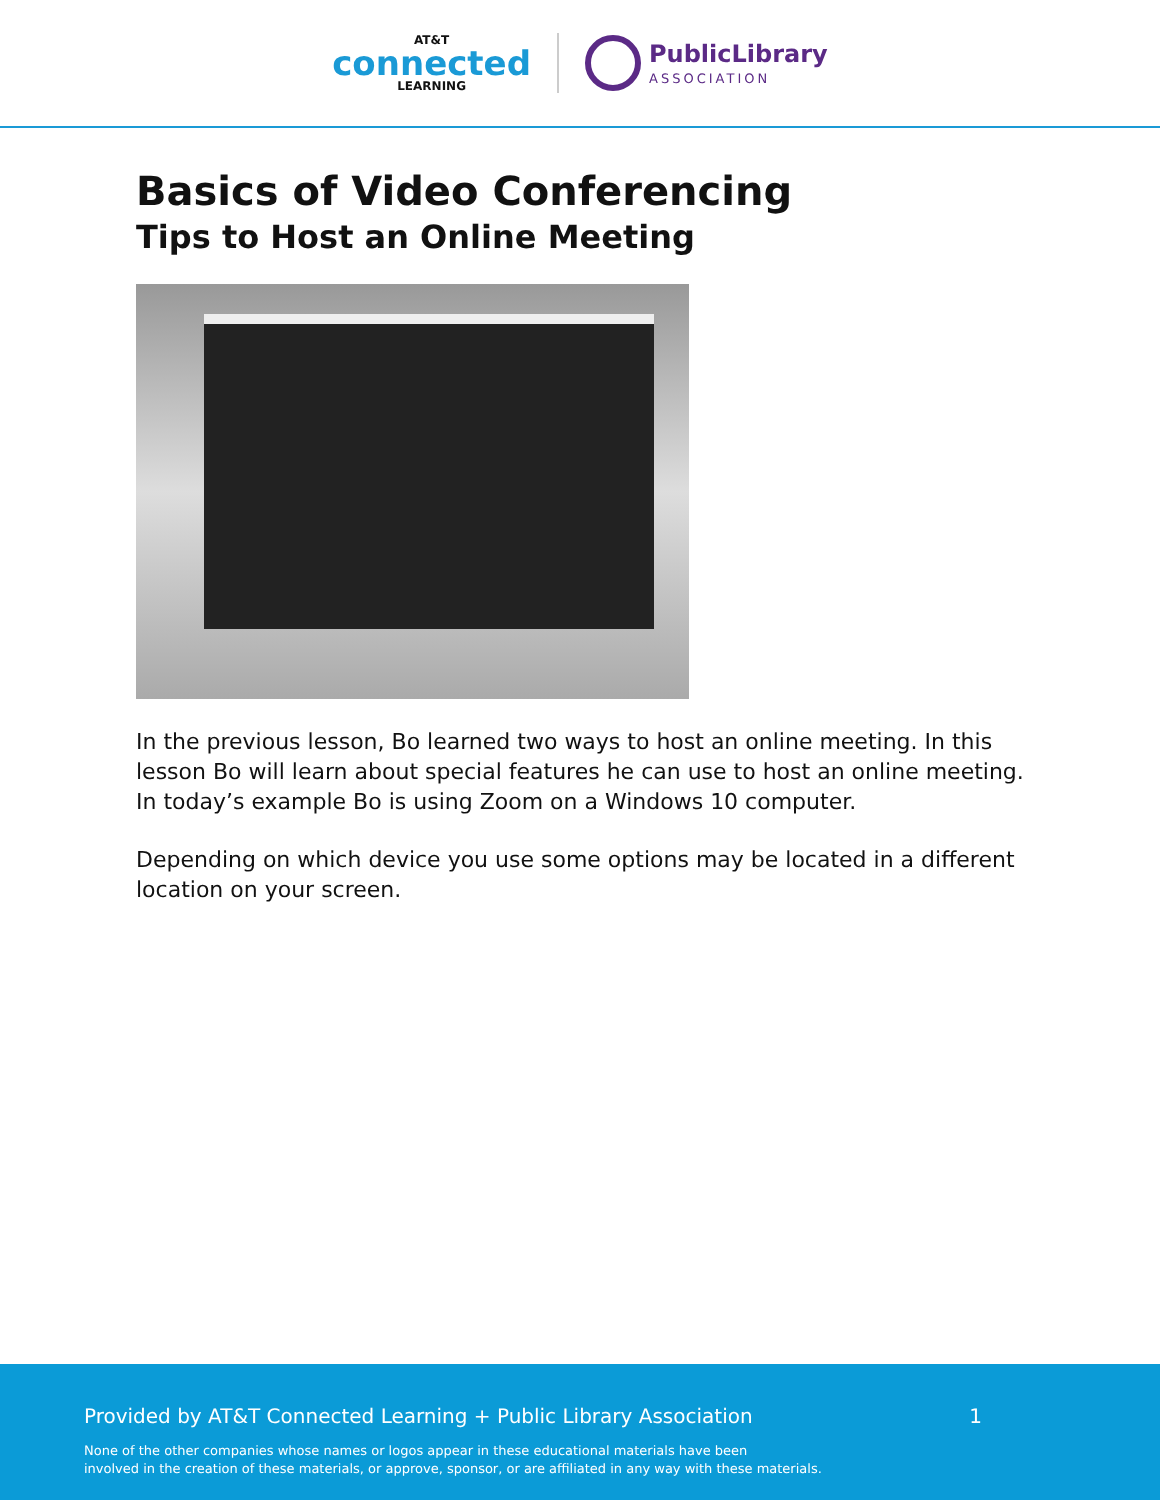AT&T
connected
LEARNING
PublicLibrary
ASSOCIATION
Basics of Video Conferencing
Tips to Host an Online Meeting
In the previous lesson, Bo learned two ways to host an online meeting. In this lesson Bo will learn about special features he can use to host an online meeting. In today’s example Bo is using Zoom on a Windows 10 computer.
Depending on which device you use some options may be located in a different location on your screen.
Provided by AT&T Connected Learning + Public Library Association 1
None of the other companies whose names or logos appear in these educational materials have been
involved in the creation of these materials, or approve, sponsor, or are affiliated in any way with these materials.